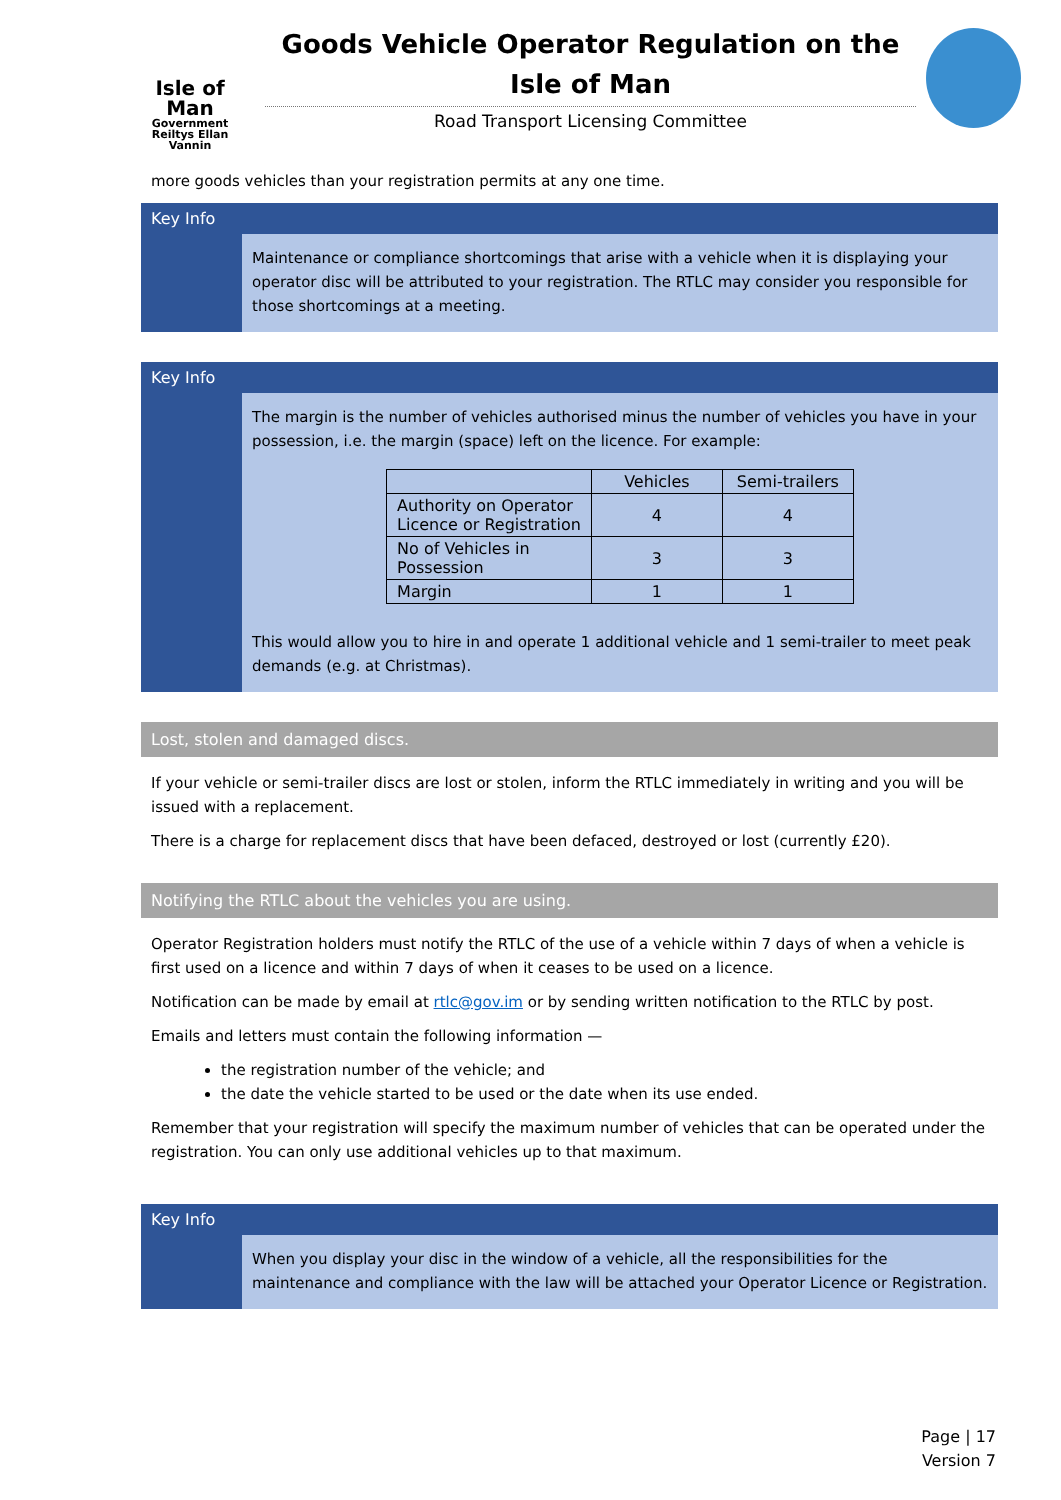Isle of Man
Government
Reiltys Ellan Vannin
Goods Vehicle Operator Regulation on the Isle of Man
Road Transport Licensing Committee
more goods vehicles than your registration permits at any one time.
Key Info
Maintenance or compliance shortcomings that arise with a vehicle when it is displaying your operator disc will be attributed to your registration. The RTLC may consider you responsible for those shortcomings at a meeting.
Key Info
The margin is the number of vehicles authorised minus the number of vehicles you have in your possession, i.e. the margin (space) left on the licence. For example:
| | Vehicles | Semi-trailers |
| --- | --- | --- |
| Authority on Operator Licence or Registration | 4 | 4 |
| No of Vehicles in Possession | 3 | 3 |
| Margin | 1 | 1 |
This would allow you to hire in and operate 1 additional vehicle and 1 semi-trailer to meet peak demands (e.g. at Christmas).
Lost, stolen and damaged discs.
If your vehicle or semi-trailer discs are lost or stolen, inform the RTLC immediately in writing and you will be issued with a replacement.
There is a charge for replacement discs that have been defaced, destroyed or lost (currently £20).
Notifying the RTLC about the vehicles you are using.
Operator Registration holders must notify the RTLC of the use of a vehicle within 7 days of when a vehicle is first used on a licence and within 7 days of when it ceases to be used on a licence.
Notification can be made by email at rtlc@gov.im or by sending written notification to the RTLC by post.
Emails and letters must contain the following information —
the registration number of the vehicle; and
the date the vehicle started to be used or the date when its use ended.
Remember that your registration will specify the maximum number of vehicles that can be operated under the registration. You can only use additional vehicles up to that maximum.
Key Info
When you display your disc in the window of a vehicle, all the responsibilities for the maintenance and compliance with the law will be attached your Operator Licence or Registration.
Page | 17
Version 7